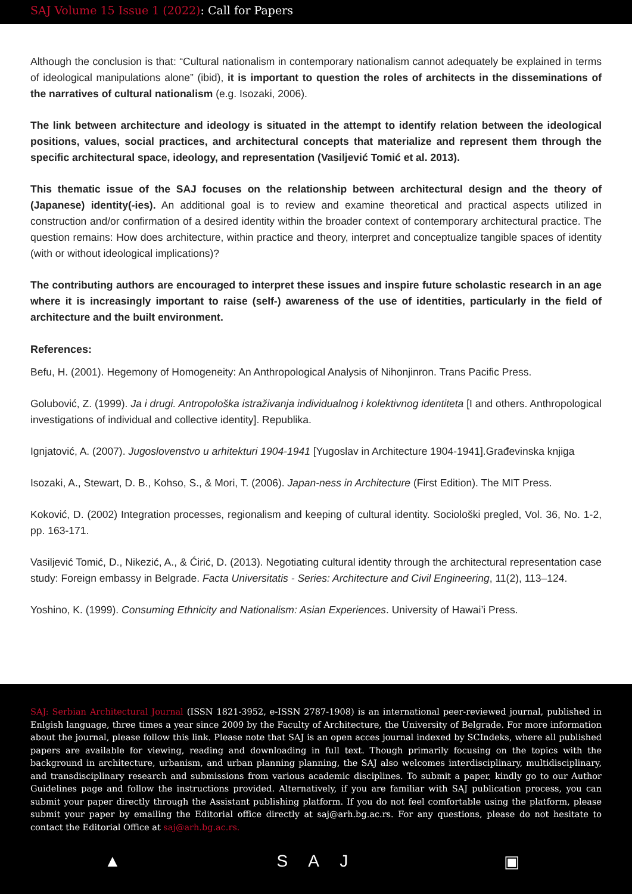SAJ Volume 15 Issue 1 (2022): Call for Papers
Although the conclusion is that: “Cultural nationalism in contemporary nationalism cannot adequately be explained in terms of ideological manipulations alone” (ibid), it is important to question the roles of architects in the disseminations of the narratives of cultural nationalism (e.g. Isozaki, 2006).
The link between architecture and ideology is situated in the attempt to identify relation between the ideological positions, values, social practices, and architectural concepts that materialize and represent them through the specific architectural space, ideology, and representation (Vasiljević Tomić et al. 2013).
This thematic issue of the SAJ focuses on the relationship between architectural design and the theory of (Japanese) identity(-ies). An additional goal is to review and examine theoretical and practical aspects utilized in construction and/or confirmation of a desired identity within the broader context of contemporary architectural practice. The question remains: How does architecture, within practice and theory, interpret and conceptualize tangible spaces of identity (with or without ideological implications)?
The contributing authors are encouraged to interpret these issues and inspire future scholastic research in an age where it is increasingly important to raise (self-) awareness of the use of identities, particularly in the field of architecture and the built environment.
References:
Befu, H. (2001). Hegemony of Homogeneity: An Anthropological Analysis of Nihonjinron. Trans Pacific Press.
Golubović, Z. (1999). Ja i drugi. Antropološka istraživanja individualnog i kolektivnog identiteta [I and others. Anthropological investigations of individual and collective identity]. Republika.
Ignjatović, A. (2007). Jugoslovenstvo u arhitekturi 1904-1941 [Yugoslav in Architecture 1904-1941].Građevinska knjiga
Isozaki, A., Stewart, D. B., Kohso, S., & Mori, T. (2006). Japan-ness in Architecture (First Edition). The MIT Press.
Koković, D. (2002) Integration processes, regionalism and keeping of cultural identity. Sociološki pregled, Vol. 36, No. 1-2, pp. 163-171.
Vasiljević Tomić, D., Nikezić, A., & Ćirić, D. (2013). Negotiating cultural identity through the architectural representation case study: Foreign embassy in Belgrade. Facta Universitatis - Series: Architecture and Civil Engineering, 11(2), 113–124.
Yoshino, K. (1999). Consuming Ethnicity and Nationalism: Asian Experiences. University of Hawai’i Press.
SAJ: Serbian Architectural Journal (ISSN 1821-3952, e-ISSN 2787-1908) is an international peer-reviewed journal, published in Enlgish language, three times a year since 2009 by the Faculty of Architecture, the University of Belgrade. For more information about the journal, please follow this link. Please note that SAJ is an open acces journal indexed by SCIndeks, where all published papers are available for viewing, reading and downloading in full text. Though primarily focusing on the topics with the background in architecture, urbanism, and urban planning planning, the SAJ also welcomes interdisciplinary, multidisciplinary, and transdisciplinary research and submissions from various academic disciplines. To submit a paper, kindly go to our Author Guidelines page and follow the instructions provided. Alternatively, if you are familiar with SAJ publication process, you can submit your paper directly through the Assistant publishing platform. If you do not feel comfortable using the platform, please submit your paper by emailing the Editorial office directly at saj@arh.bg.ac.rs. For any questions, please do not hesitate to contact the Editorial Office at saj@arh.bg.ac.rs.
▲ S A J ▣